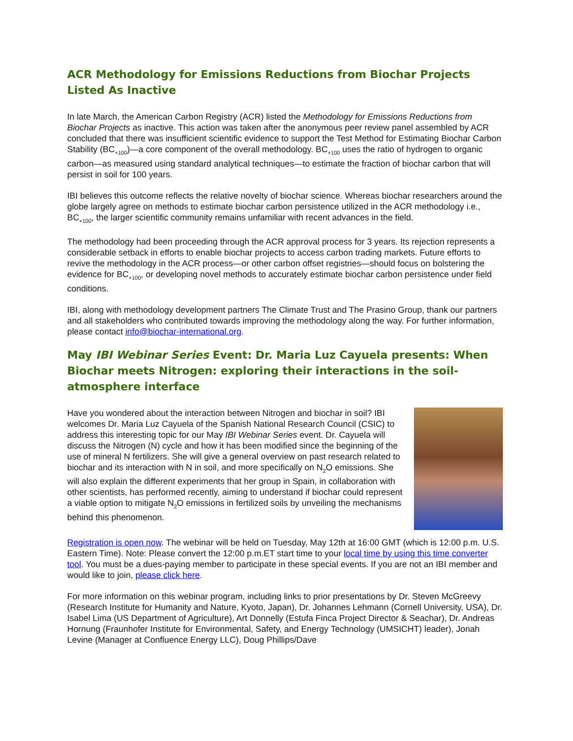ACR Methodology for Emissions Reductions from Biochar Projects Listed As Inactive
In late March, the American Carbon Registry (ACR) listed the Methodology for Emissions Reductions from Biochar Projects as inactive. This action was taken after the anonymous peer review panel assembled by ACR concluded that there was insufficient scientific evidence to support the Test Method for Estimating Biochar Carbon Stability (BC<sub>+100</sub>)—a core component of the overall methodology. BC<sub>+100</sub> uses the ratio of hydrogen to organic carbon—as measured using standard analytical techniques—to estimate the fraction of biochar carbon that will persist in soil for 100 years.
IBI believes this outcome reflects the relative novelty of biochar science. Whereas biochar researchers around the globe largely agree on methods to estimate biochar carbon persistence utilized in the ACR methodology i.e., BC<sub>+100</sub>, the larger scientific community remains unfamiliar with recent advances in the field.
The methodology had been proceeding through the ACR approval process for 3 years. Its rejection represents a considerable setback in efforts to enable biochar projects to access carbon trading markets. Future efforts to revive the methodology in the ACR process—or other carbon offset registries—should focus on bolstering the evidence for BC<sub>+100</sub>, or developing novel methods to accurately estimate biochar carbon persistence under field conditions.
IBI, along with methodology development partners The Climate Trust and The Prasino Group, thank our partners and all stakeholders who contributed towards improving the methodology along the way. For further information, please contact info@biochar-international.org.
May IBI Webinar Series Event: Dr. Maria Luz Cayuela presents: When Biochar meets Nitrogen: exploring their interactions in the soil-atmosphere interface
Have you wondered about the interaction between Nitrogen and biochar in soil? IBI welcomes Dr. Maria Luz Cayuela of the Spanish National Research Council (CSIC) to address this interesting topic for our May IBI Webinar Series event. Dr. Cayuela will discuss the Nitrogen (N) cycle and how it has been modified since the beginning of the use of mineral N fertilizers. She will give a general overview on past research related to biochar and its interaction with N in soil, and more specifically on N<sub>2</sub>O emissions. She will also explain the different experiments that her group in Spain, in collaboration with other scientists, has performed recently, aiming to understand if biochar could represent a viable option to mitigate N<sub>2</sub>O emissions in fertilized soils by unveiling the mechanisms behind this phenomenon.
Registration is open now. The webinar will be held on Tuesday, May 12th at 16:00 GMT (which is 12:00 p.m. U.S. Eastern Time). Note: Please convert the 12:00 p.m.ET start time to your local time by using this time converter tool. You must be a dues-paying member to participate in these special events. If you are not an IBI member and would like to join, please click here.
For more information on this webinar program, including links to prior presentations by Dr. Steven McGreevy (Research Institute for Humanity and Nature, Kyoto, Japan), Dr. Johannes Lehmann (Cornell University, USA), Dr. Isabel Lima (US Department of Agriculture), Art Donnelly (Estufa Finca Project Director & Seachar), Dr. Andreas Hornung (Fraunhofer Institute for Environmental, Safety, and Energy Technology (UMSICHT) leader), Jonah Levine (Manager at Confluence Energy LLC), Doug Phillips/Dave